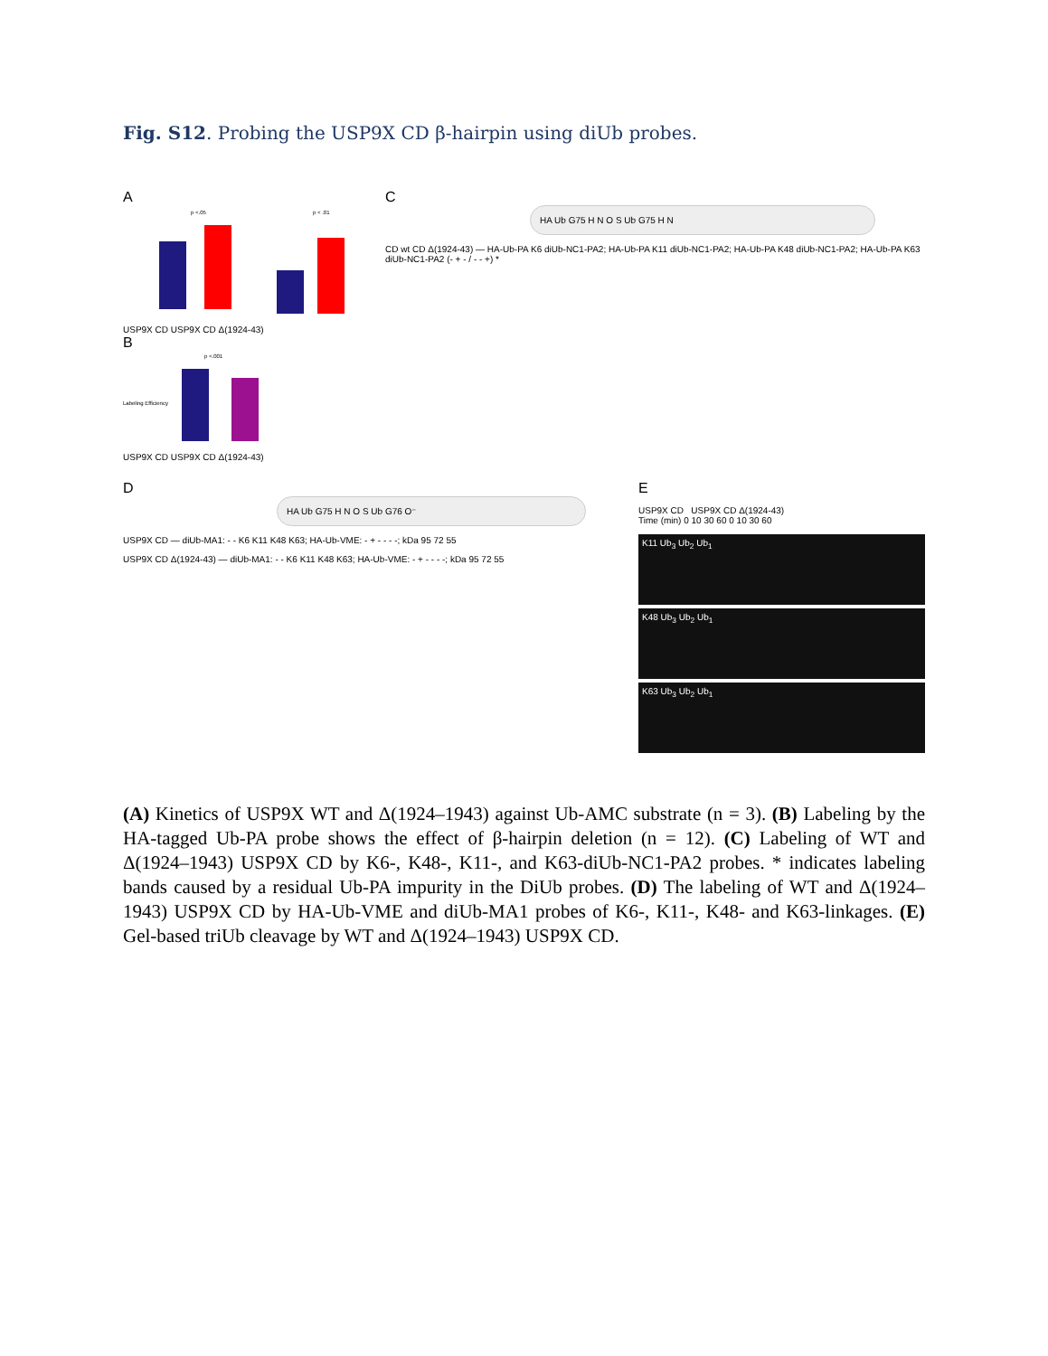Fig. S12. Probing the USP9X CD β-hairpin using diUb probes.
A
p <.05
p < .01
USP9X CD USP9X CD Δ(1924-43)
B
p <.001
Labeling Efficiency
USP9X CD USP9X CD Δ(1924-43)
C
HA Ub G75 H N O S Ub G75 H N
CD wt CD Δ(1924-43) — HA-Ub-PA K6 diUb-NC1-PA2; HA-Ub-PA K11 diUb-NC1-PA2; HA-Ub-PA K48 diUb-NC1-PA2; HA-Ub-PA K63 diUb-NC1-PA2 (- + - / - - +) *
D
HA Ub G75 H N O S Ub G76 O⁻
USP9X CD — diUb-MA1: - - K6 K11 K48 K63; HA-Ub-VME: - + - - - -; kDa 95 72 55
USP9X CD Δ(1924-43) — diUb-MA1: - - K6 K11 K48 K63; HA-Ub-VME: - + - - - -; kDa 95 72 55
E
USP9X CD USP9X CD Δ(1924-43)
Time (min) 0 10 30 60 0 10 30 60
K11 Ub<sub>3</sub> Ub<sub>2</sub> Ub<sub>1</sub>
K48 Ub<sub>3</sub> Ub<sub>2</sub> Ub<sub>1</sub>
K63 Ub<sub>3</sub> Ub<sub>2</sub> Ub<sub>1</sub>
(A) Kinetics of USP9X WT and Δ(1924–1943) against Ub-AMC substrate (n = 3). (B) Labeling by the HA-tagged Ub-PA probe shows the effect of β-hairpin deletion (n = 12). (C) Labeling of WT and Δ(1924–1943) USP9X CD by K6-, K48-, K11-, and K63-diUb-NC1-PA2 probes. * indicates labeling bands caused by a residual Ub-PA impurity in the DiUb probes. (D) The labeling of WT and Δ(1924–1943) USP9X CD by HA-Ub-VME and diUb-MA1 probes of K6-, K11-, K48- and K63-linkages. (E) Gel-based triUb cleavage by WT and Δ(1924–1943) USP9X CD.